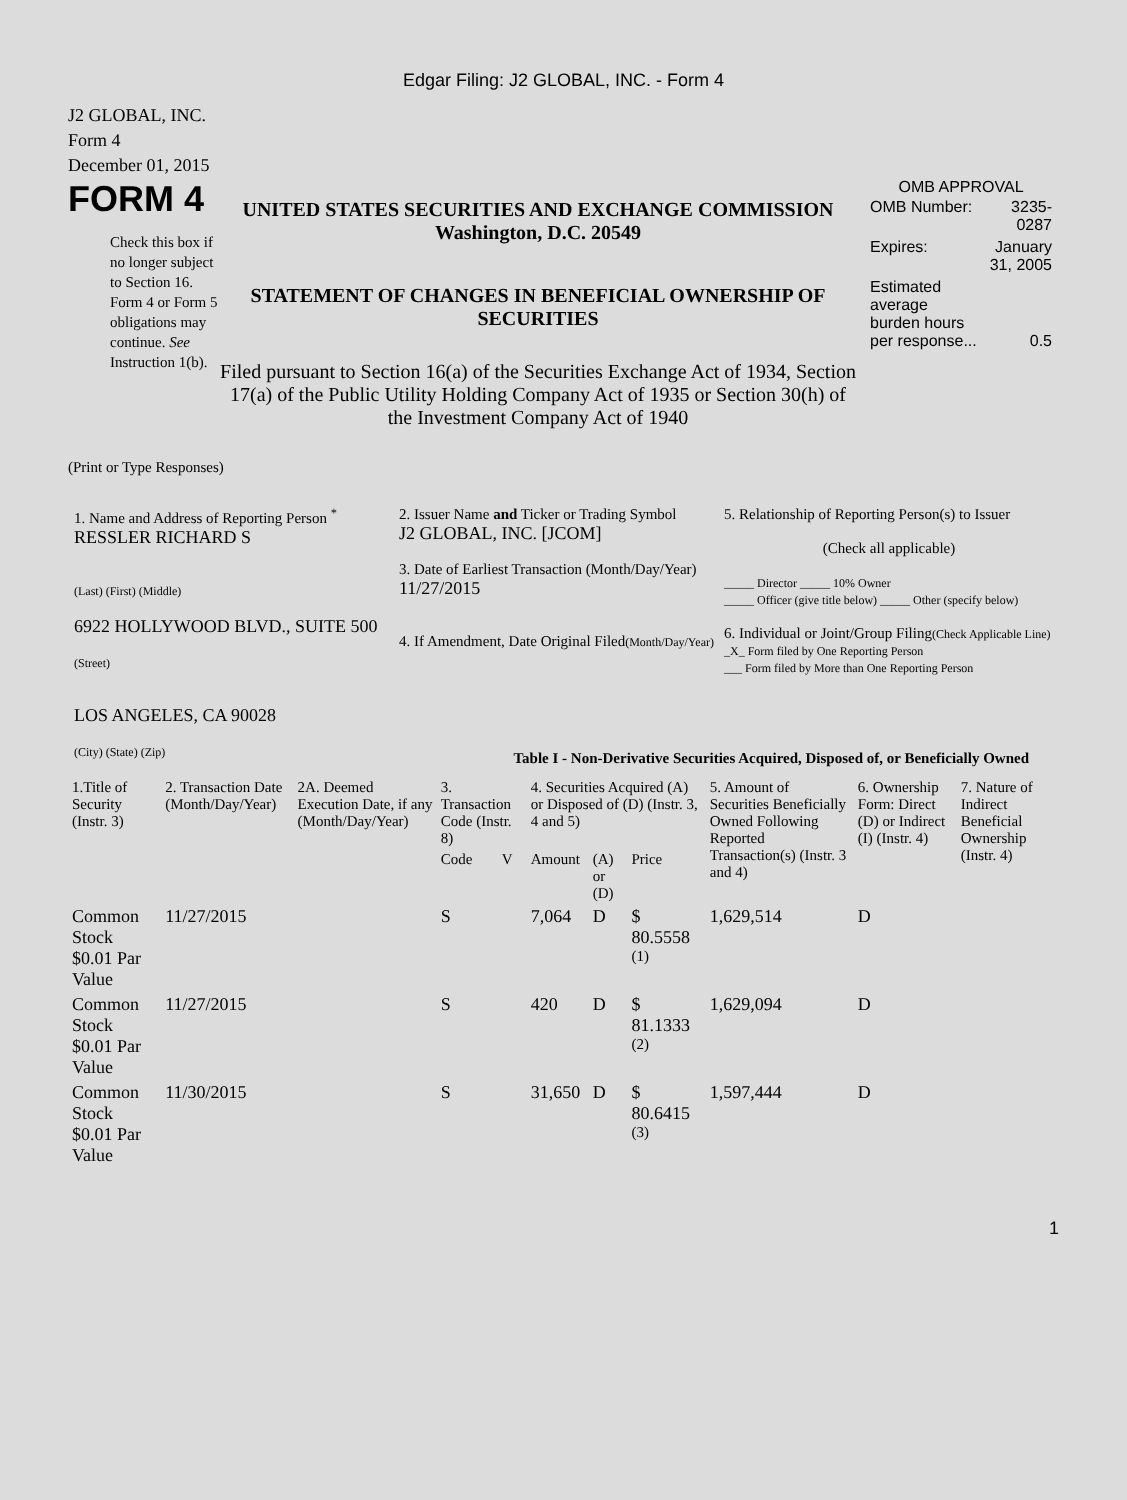Edgar Filing: J2 GLOBAL, INC. - Form 4
J2 GLOBAL, INC.
Form 4
December 01, 2015
FORM 4
Check this box if no longer subject to Section 16. Form 4 or Form 5 obligations may continue. See Instruction 1(b).
UNITED STATES SECURITIES AND EXCHANGE COMMISSION
Washington, D.C. 20549
STATEMENT OF CHANGES IN BENEFICIAL OWNERSHIP OF SECURITIES
Filed pursuant to Section 16(a) of the Securities Exchange Act of 1934, Section 17(a) of the Public Utility Holding Company Act of 1935 or Section 30(h) of the Investment Company Act of 1940
OMB APPROVAL
| OMB Number: | 3235-0287 |
| Expires: | January 31, 2005 |
| Estimated average burden hours per response... | 0.5 |
(Print or Type Responses)
1. Name and Address of Reporting Person <sup>*</sup>
RESSLER RICHARD S
(Last) (First) (Middle)
6922 HOLLYWOOD BLVD., SUITE 500
(Street)
LOS ANGELES, CA 90028
(City) (State) (Zip)
2. Issuer Name and Ticker or Trading Symbol
J2 GLOBAL, INC. [JCOM]
3. Date of Earliest Transaction (Month/Day/Year)
11/27/2015
4. If Amendment, Date Original Filed(Month/Day/Year)
5. Relationship of Reporting Person(s) to Issuer
(Check all applicable)
_____ Director _____ 10% Owner
_____ Officer (give title below) _____ Other (specify below)
6. Individual or Joint/Group Filing(Check Applicable Line)
_X_ Form filed by One Reporting Person
___ Form filed by More than One Reporting Person
Table I - Non-Derivative Securities Acquired, Disposed of, or Beneficially Owned
| 1.Title of Security (Instr. 3) | 2. Transaction Date (Month/Day/Year) | 2A. Deemed Execution Date, if any (Month/Day/Year) | 3. Transaction Code (Instr. 8) | | 4. Securities Acquired (A) or Disposed of (D) (Instr. 3, 4 and 5) | | | 5. Amount of Securities Beneficially Owned Following Reported Transaction(s) (Instr. 3 and 4) | 6. Ownership Form: Direct (D) or Indirect (I) (Instr. 4) | 7. Nature of Indirect Beneficial Ownership (Instr. 4) |
| --- | --- | --- | --- | --- | --- | --- | --- | --- | --- | --- |
| | | | Code | V | Amount | (A) or (D) | Price | | | |
| Common Stock $0.01 Par Value | 11/27/2015 | | S | | 7,064 | D | $ 80.5558 <sup>(1)</sup> | 1,629,514 | D | |
| Common Stock $0.01 Par Value | 11/27/2015 | | S | | 420 | D | $ 81.1333 <sup>(2)</sup> | 1,629,094 | D | |
| Common Stock $0.01 Par Value | 11/30/2015 | | S | | 31,650 | D | $ 80.6415 <sup>(3)</sup> | 1,597,444 | D | |
1